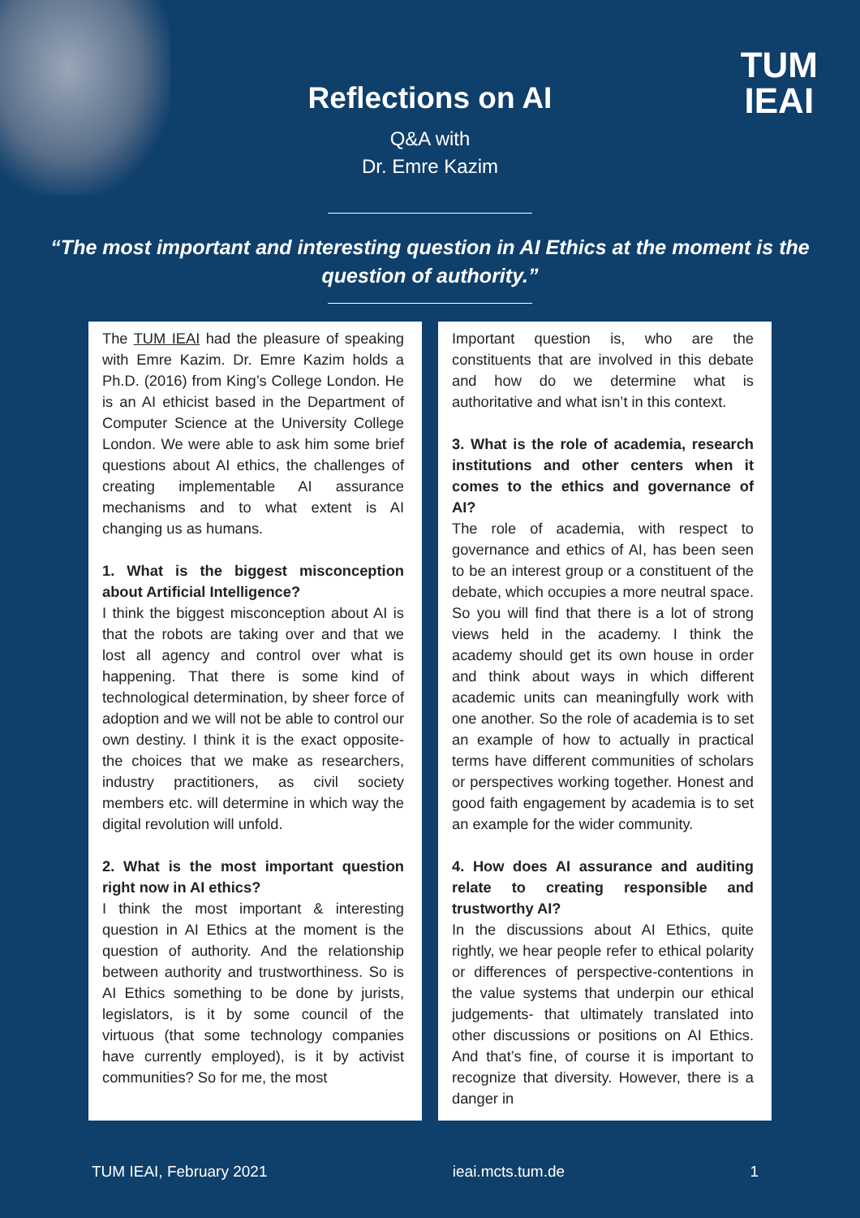TUM
IEAI
Reflections on AI
Q&A with
Dr. Emre Kazim
“The most important and interesting question in AI Ethics at the moment is the question of authority.”
The TUM IEAI had the pleasure of speaking with Emre Kazim. Dr. Emre Kazim holds a Ph.D. (2016) from King’s College London. He is an AI ethicist based in the Department of Computer Science at the University College London. We were able to ask him some brief questions about AI ethics, the challenges of creating implementable AI assurance mechanisms and to what extent is AI changing us as humans.
1. What is the biggest misconception about Artificial Intelligence?
I think the biggest misconception about AI is that the robots are taking over and that we lost all agency and control over what is happening. That there is some kind of technological determination, by sheer force of adoption and we will not be able to control our own destiny. I think it is the exact opposite- the choices that we make as researchers, industry practitioners, as civil society members etc. will determine in which way the digital revolution will unfold.
2. What is the most important question right now in AI ethics?
I think the most important & interesting question in AI Ethics at the moment is the question of authority. And the relationship between authority and trustworthiness. So is AI Ethics something to be done by jurists, legislators, is it by some council of the virtuous (that some technology companies have currently employed), is it by activist communities? So for me, the most
Important question is, who are the constituents that are involved in this debate and how do we determine what is authoritative and what isn’t in this context.
3. What is the role of academia, research institutions and other centers when it comes to the ethics and governance of AI?
The role of academia, with respect to governance and ethics of AI, has been seen to be an interest group or a constituent of the debate, which occupies a more neutral space. So you will find that there is a lot of strong views held in the academy. I think the academy should get its own house in order and think about ways in which different academic units can meaningfully work with one another. So the role of academia is to set an example of how to actually in practical terms have different communities of scholars or perspectives working together. Honest and good faith engagement by academia is to set an example for the wider community.
4. How does AI assurance and auditing relate to creating responsible and trustworthy AI?
In the discussions about AI Ethics, quite rightly, we hear people refer to ethical polarity or differences of perspective-contentions in the value systems that underpin our ethical judgements- that ultimately translated into other discussions or positions on AI Ethics. And that’s fine, of course it is important to recognize that diversity. However, there is a danger in
TUM IEAI, February 2021 ieai.mcts.tum.de 1